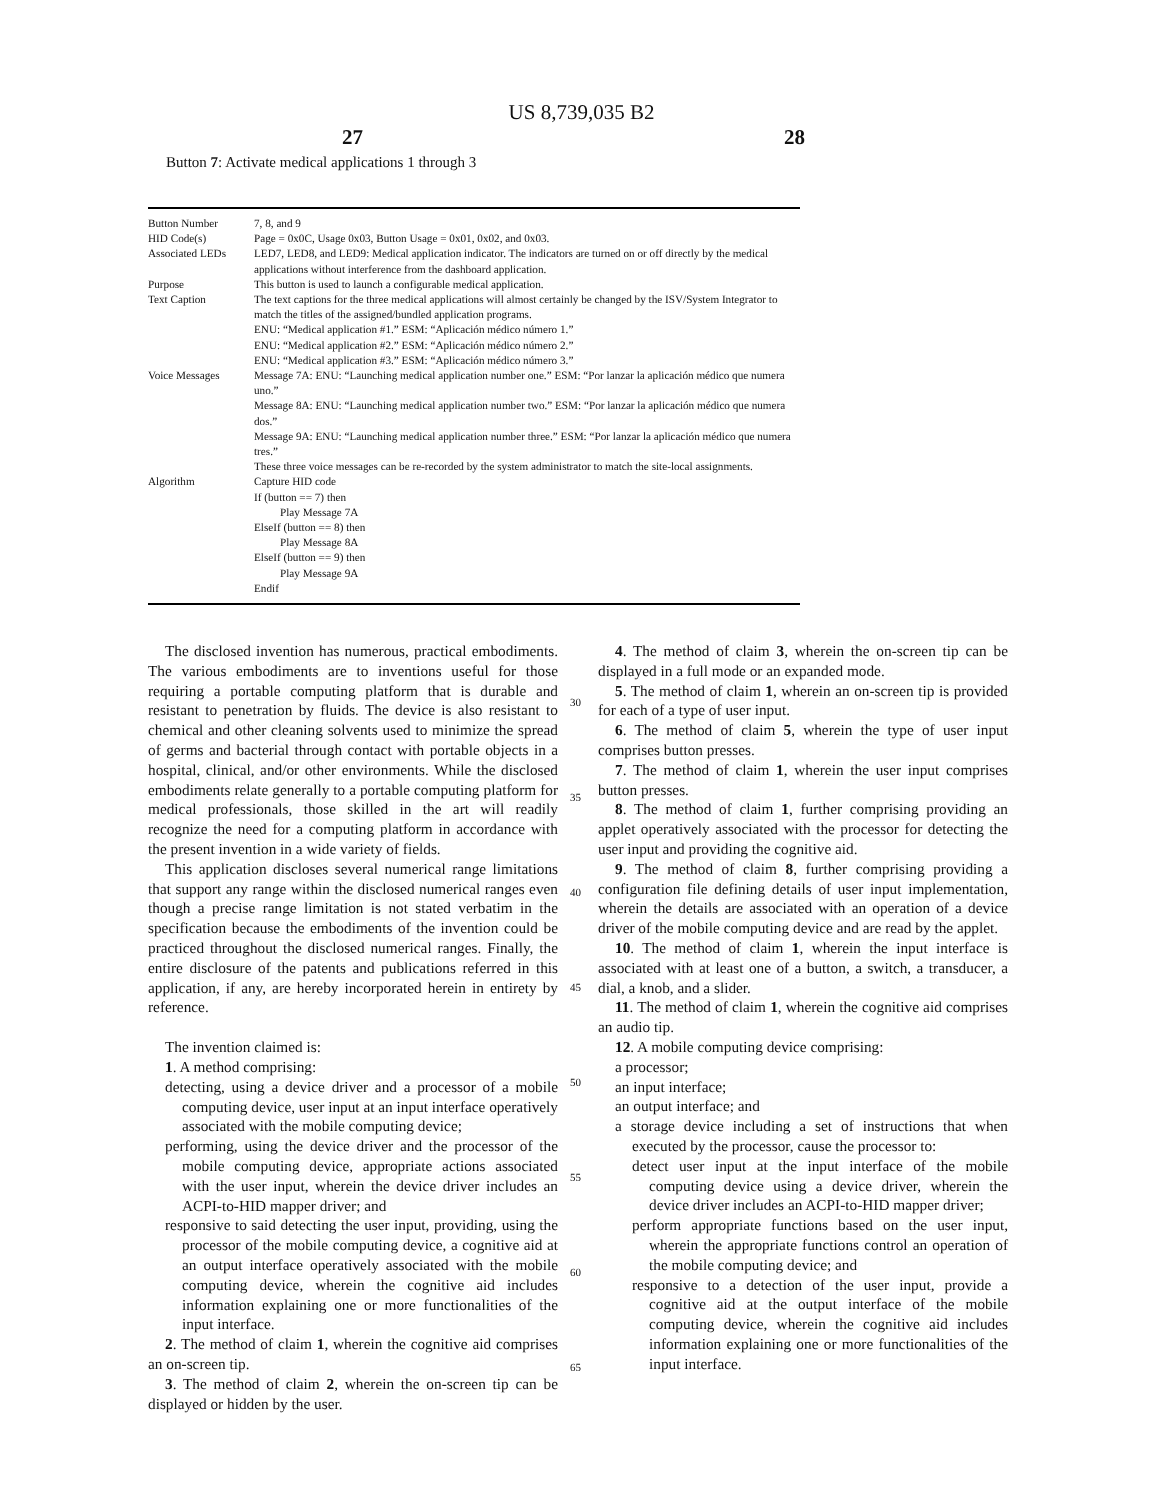US 8,739,035 B2
27 28
Button 7: Activate medical applications 1 through 3
| Button Number | 7, 8, and 9 |
| HID Code(s) | Page = 0x0C, Usage 0x03, Button Usage = 0x01, 0x02, and 0x03. |
| Associated LEDs | LED7, LED8, and LED9: Medical application indicator. The indicators are turned on or off directly by the medical applications without interference from the dashboard application. |
| Purpose | This button is used to launch a configurable medical application. |
| Text Caption | The text captions for the three medical applications will almost certainly be changed by the ISV/System Integrator to match the titles of the assigned/bundled application programs. ENU: “Medical application #1.” ESM: “Aplicación médico número 1.” ENU: “Medical application #2.” ESM: “Aplicación médico número 2.” ENU: “Medical application #3.” ESM: “Aplicación médico número 3.” |
| Voice Messages | Message 7A: ENU: “Launching medical application number one.” ESM: “Por lanzar la aplicación médico que numera uno.” Message 8A: ENU: “Launching medical application number two.” ESM: “Por lanzar la aplicación médico que numera dos.” Message 9A: ENU: “Launching medical application number three.” ESM: “Por lanzar la aplicación médico que numera tres.” These three voice messages can be re-recorded by the system administrator to match the site-local assignments. |
| Algorithm | Capture HID code If (button == 7) then Play Message 7A ElseIf (button == 8) then Play Message 8A ElseIf (button == 9) then Play Message 9A Endif |
The disclosed invention has numerous, practical embodiments. The various embodiments are to inventions useful for those requiring a portable computing platform that is durable and resistant to penetration by fluids. The device is also resistant to chemical and other cleaning solvents used to minimize the spread of germs and bacterial through contact with portable objects in a hospital, clinical, and/or other environments. While the disclosed embodiments relate generally to a portable computing platform for medical professionals, those skilled in the art will readily recognize the need for a computing platform in accordance with the present invention in a wide variety of fields.
This application discloses several numerical range limitations that support any range within the disclosed numerical ranges even though a precise range limitation is not stated verbatim in the specification because the embodiments of the invention could be practiced throughout the disclosed numerical ranges. Finally, the entire disclosure of the patents and publications referred in this application, if any, are hereby incorporated herein in entirety by reference.
The invention claimed is:
1. A method comprising:
detecting, using a device driver and a processor of a mobile computing device, user input at an input interface operatively associated with the mobile computing device;
performing, using the device driver and the processor of the mobile computing device, appropriate actions associated with the user input, wherein the device driver includes an ACPI-to-HID mapper driver; and
responsive to said detecting the user input, providing, using the processor of the mobile computing device, a cognitive aid at an output interface operatively associated with the mobile computing device, wherein the cognitive aid includes information explaining one or more functionalities of the input interface.
2. The method of claim 1, wherein the cognitive aid comprises an on-screen tip.
3. The method of claim 2, wherein the on-screen tip can be displayed or hidden by the user.
30
35
40
45
50
55
60
65
4. The method of claim 3, wherein the on-screen tip can be displayed in a full mode or an expanded mode.
5. The method of claim 1, wherein an on-screen tip is provided for each of a type of user input.
6. The method of claim 5, wherein the type of user input comprises button presses.
7. The method of claim 1, wherein the user input comprises button presses.
8. The method of claim 1, further comprising providing an applet operatively associated with the processor for detecting the user input and providing the cognitive aid.
9. The method of claim 8, further comprising providing a configuration file defining details of user input implementation, wherein the details are associated with an operation of a device driver of the mobile computing device and are read by the applet.
10. The method of claim 1, wherein the input interface is associated with at least one of a button, a switch, a transducer, a dial, a knob, and a slider.
11. The method of claim 1, wherein the cognitive aid comprises an audio tip.
12. A mobile computing device comprising:
a processor;
an input interface;
an output interface; and
a storage device including a set of instructions that when executed by the processor, cause the processor to:
detect user input at the input interface of the mobile computing device using a device driver, wherein the device driver includes an ACPI-to-HID mapper driver;
perform appropriate functions based on the user input, wherein the appropriate functions control an operation of the mobile computing device; and
responsive to a detection of the user input, provide a cognitive aid at the output interface of the mobile computing device, wherein the cognitive aid includes information explaining one or more functionalities of the input interface.